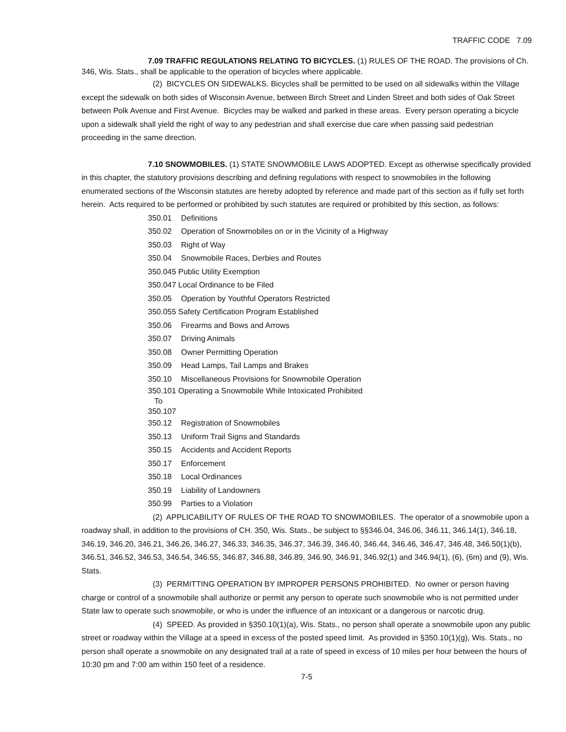TRAFFIC CODE 7.09
7.09 TRAFFIC REGULATIONS RELATING TO BICYCLES. (1) RULES OF THE ROAD. The provisions of Ch. 346, Wis. Stats., shall be applicable to the operation of bicycles where applicable.
(2) BICYCLES ON SIDEWALKS. Bicycles shall be permitted to be used on all sidewalks within the Village except the sidewalk on both sides of Wisconsin Avenue, between Birch Street and Linden Street and both sides of Oak Street between Polk Avenue and First Avenue. Bicycles may be walked and parked in these areas. Every person operating a bicycle upon a sidewalk shall yield the right of way to any pedestrian and shall exercise due care when passing said pedestrian proceeding in the same direction.
7.10 SNOWMOBILES. (1) STATE SNOWMOBILE LAWS ADOPTED. Except as otherwise specifically provided in this chapter, the statutory provisions describing and defining regulations with respect to snowmobiles in the following enumerated sections of the Wisconsin statutes are hereby adopted by reference and made part of this section as if fully set forth herein. Acts required to be performed or prohibited by such statutes are required or prohibited by this section, as follows:
350.01 Definitions
350.02 Operation of Snowmobiles on or in the Vicinity of a Highway
350.03 Right of Way
350.04 Snowmobile Races, Derbies and Routes
350.045 Public Utility Exemption
350.047 Local Ordinance to be Filed
350.05 Operation by Youthful Operators Restricted
350.055 Safety Certification Program Established
350.06 Firearms and Bows and Arrows
350.07 Driving Animals
350.08 Owner Permitting Operation
350.09 Head Lamps, Tail Lamps and Brakes
350.10 Miscellaneous Provisions for Snowmobile Operation
350.101 Operating a Snowmobile While Intoxicated Prohibited
To
350.107
350.12 Registration of Snowmobiles
350.13 Uniform Trail Signs and Standards
350.15 Accidents and Accident Reports
350.17 Enforcement
350.18 Local Ordinances
350.19 Liability of Landowners
350.99 Parties to a Violation
(2) APPLICABILITY OF RULES OF THE ROAD TO SNOWMOBILES. The operator of a snowmobile upon a roadway shall, in addition to the provisions of CH. 350, Wis. Stats., be subject to §§346.04, 346.06, 346.11, 346.14(1), 346.18, 346.19, 346.20, 346.21, 346.26, 346.27, 346.33, 346.35, 346.37, 346.39, 346.40, 346.44, 346.46, 346.47, 346.48, 346.50(1)(b), 346.51, 346.52, 346.53, 346.54, 346.55, 346.87, 346.88, 346.89, 346.90, 346.91, 346.92(1) and 346.94(1), (6), (6m) and (9), Wis. Stats.
(3) PERMITTING OPERATION BY IMPROPER PERSONS PROHIBITED. No owner or person having charge or control of a snowmobile shall authorize or permit any person to operate such snowmobile who is not permitted under State law to operate such snowmobile, or who is under the influence of an intoxicant or a dangerous or narcotic drug.
(4) SPEED. As provided in §350.10(1)(a), Wis. Stats., no person shall operate a snowmobile upon any public street or roadway within the Village at a speed in excess of the posted speed limit. As provided in §350.10(1)(g), Wis. Stats., no person shall operate a snowmobile on any designated trail at a rate of speed in excess of 10 miles per hour between the hours of 10:30 pm and 7:00 am within 150 feet of a residence.
7-5